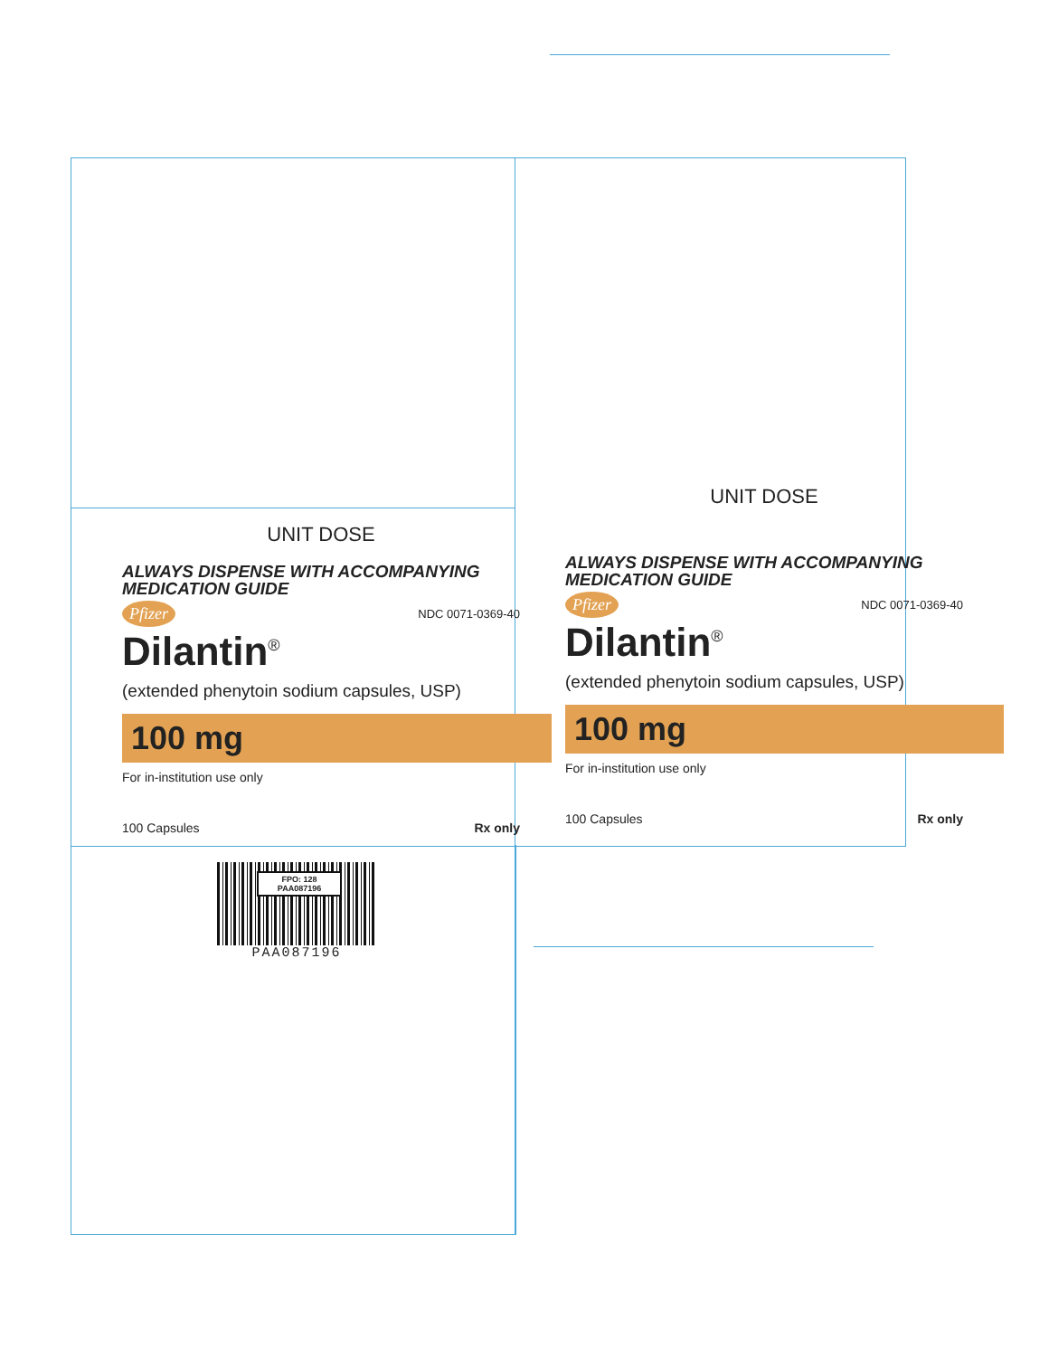UNIT DOSE
ALWAYS DISPENSE WITH ACCOMPANYING MEDICATION GUIDE
Pfizer NDC 0071-0369-40
Dilantin<sup>®</sup>
(extended phenytoin sodium capsules, USP)
100 mg
For in-institution use only
100 Capsules Rx only
UNIT DOSE
ALWAYS DISPENSE WITH ACCOMPANYING MEDICATION GUIDE
Pfizer NDC 0071-0369-40
Dilantin<sup>®</sup>
(extended phenytoin sodium capsules, USP)
100 mg
For in-institution use only
100 Capsules Rx only
FPO: 128
PAA087196
PAA087196